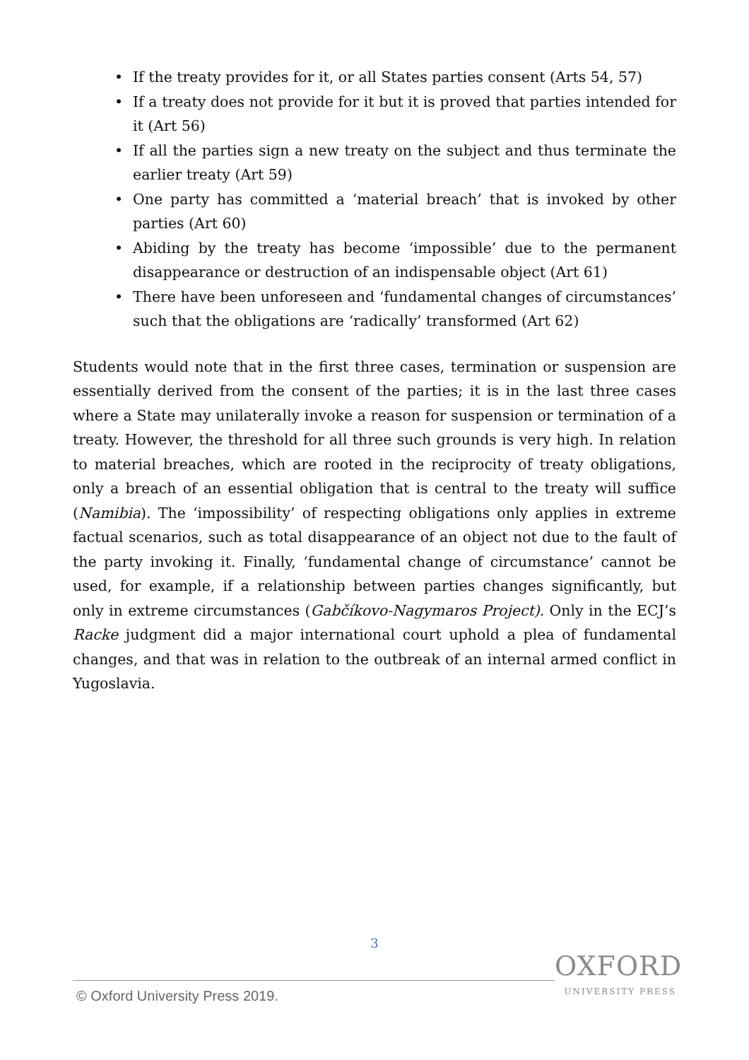• If the treaty provides for it, or all States parties consent (Arts 54, 57)
• If a treaty does not provide for it but it is proved that parties intended for it (Art 56)
• If all the parties sign a new treaty on the subject and thus terminate the earlier treaty (Art 59)
• One party has committed a ‘material breach’ that is invoked by other parties (Art 60)
• Abiding by the treaty has become ‘impossible’ due to the permanent disappearance or destruction of an indispensable object (Art 61)
• There have been unforeseen and ‘fundamental changes of circumstances’ such that the obligations are ‘radically’ transformed (Art 62)
Students would note that in the first three cases, termination or suspension are essentially derived from the consent of the parties; it is in the last three cases where a State may unilaterally invoke a reason for suspension or termination of a treaty. However, the threshold for all three such grounds is very high. In relation to material breaches, which are rooted in the reciprocity of treaty obligations, only a breach of an essential obligation that is central to the treaty will suffice (Namibia). The ‘impossibility’ of respecting obligations only applies in extreme factual scenarios, such as total disappearance of an object not due to the fault of the party invoking it. Finally, ‘fundamental change of circumstance’ cannot be used, for example, if a relationship between parties changes significantly, but only in extreme circumstances (Gabčíkovo-Nagymaros Project). Only in the ECJ’s Racke judgment did a major international court uphold a plea of fundamental changes, and that was in relation to the outbreak of an internal armed conflict in Yugoslavia.
3
OXFORD
UNIVERSITY PRESS
© Oxford University Press 2019.